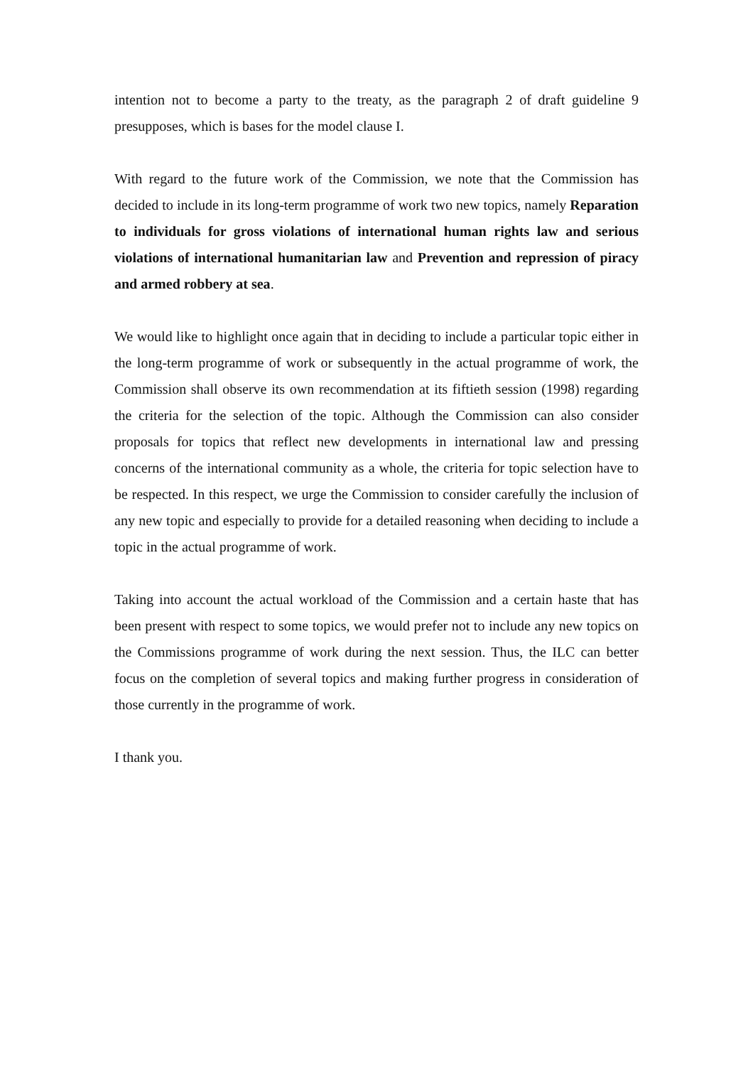intention not to become a party to the treaty, as the paragraph 2 of draft guideline 9 presupposes, which is bases for the model clause I.
With regard to the future work of the Commission, we note that the Commission has decided to include in its long-term programme of work two new topics, namely Reparation to individuals for gross violations of international human rights law and serious violations of international humanitarian law and Prevention and repression of piracy and armed robbery at sea.
We would like to highlight once again that in deciding to include a particular topic either in the long-term programme of work or subsequently in the actual programme of work, the Commission shall observe its own recommendation at its fiftieth session (1998) regarding the criteria for the selection of the topic. Although the Commission can also consider proposals for topics that reflect new developments in international law and pressing concerns of the international community as a whole, the criteria for topic selection have to be respected. In this respect, we urge the Commission to consider carefully the inclusion of any new topic and especially to provide for a detailed reasoning when deciding to include a topic in the actual programme of work.
Taking into account the actual workload of the Commission and a certain haste that has been present with respect to some topics, we would prefer not to include any new topics on the Commissions programme of work during the next session. Thus, the ILC can better focus on the completion of several topics and making further progress in consideration of those currently in the programme of work.
I thank you.